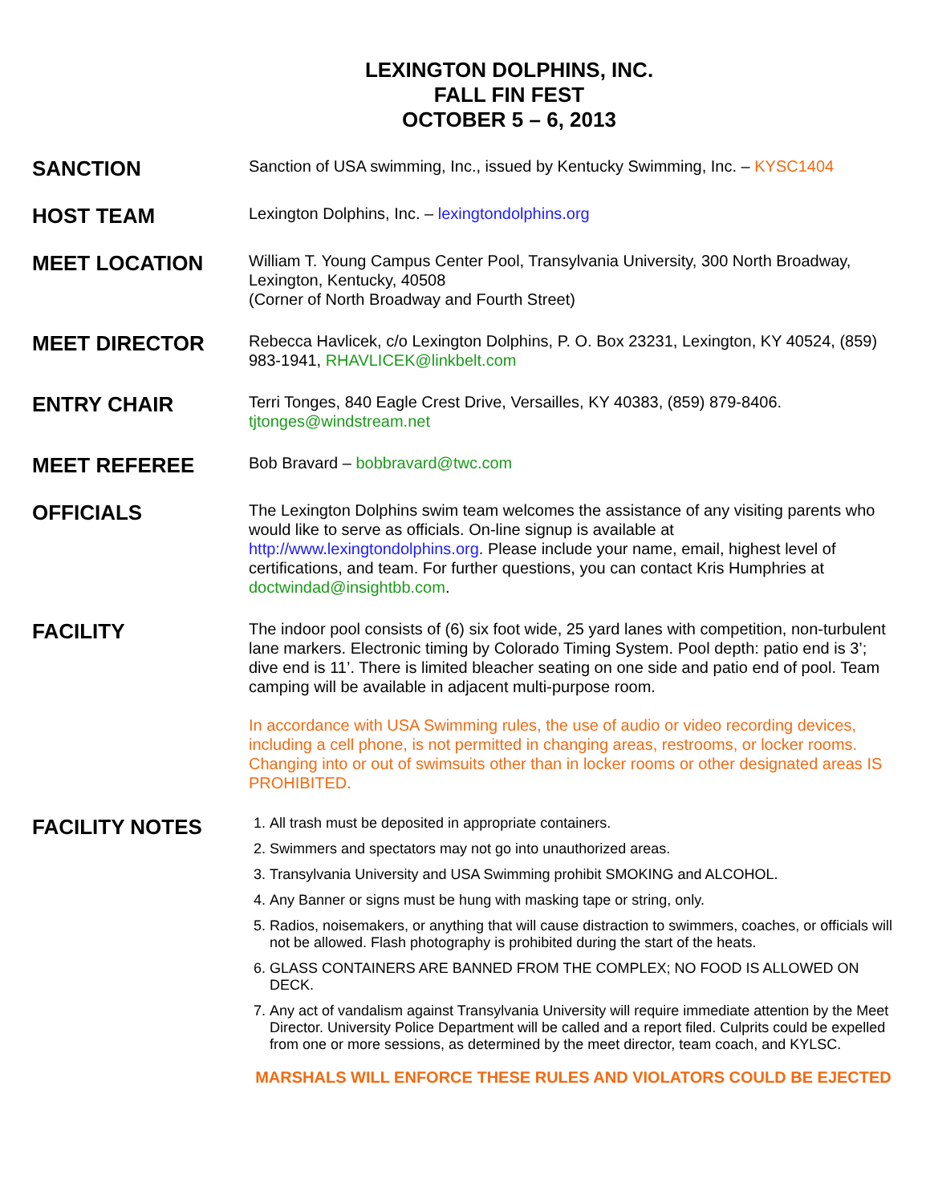LEXINGTON DOLPHINS, INC.
FALL FIN FEST
OCTOBER 5 – 6, 2013
SANCTION
Sanction of USA swimming, Inc., issued by Kentucky Swimming, Inc. – KYSC1404
HOST TEAM
Lexington Dolphins, Inc. – lexingtondolphins.org
MEET LOCATION
William T. Young Campus Center Pool, Transylvania University, 300 North Broadway, Lexington, Kentucky, 40508
(Corner of North Broadway and Fourth Street)
MEET DIRECTOR
Rebecca Havlicek, c/o Lexington Dolphins, P. O. Box 23231, Lexington, KY 40524, (859) 983-1941, RHAVLICEK@linkbelt.com
ENTRY CHAIR
Terri Tonges, 840 Eagle Crest Drive, Versailles, KY 40383, (859) 879-8406. tjtonges@windstream.net
MEET REFEREE
Bob Bravard – bobbravard@twc.com
OFFICIALS
The Lexington Dolphins swim team welcomes the assistance of any visiting parents who would like to serve as officials. On-line signup is available at http://www.lexingtondolphins.org. Please include your name, email, highest level of certifications, and team. For further questions, you can contact Kris Humphries at doctwindad@insightbb.com.
FACILITY
The indoor pool consists of (6) six foot wide, 25 yard lanes with competition, non-turbulent lane markers. Electronic timing by Colorado Timing System. Pool depth: patio end is 3’; dive end is 11’. There is limited bleacher seating on one side and patio end of pool. Team camping will be available in adjacent multi-purpose room.
In accordance with USA Swimming rules, the use of audio or video recording devices, including a cell phone, is not permitted in changing areas, restrooms, or locker rooms. Changing into or out of swimsuits other than in locker rooms or other designated areas IS PROHIBITED.
FACILITY NOTES
1. All trash must be deposited in appropriate containers.
2. Swimmers and spectators may not go into unauthorized areas.
3. Transylvania University and USA Swimming prohibit SMOKING and ALCOHOL.
4. Any Banner or signs must be hung with masking tape or string, only.
5. Radios, noisemakers, or anything that will cause distraction to swimmers, coaches, or officials will not be allowed. Flash photography is prohibited during the start of the heats.
6. GLASS CONTAINERS ARE BANNED FROM THE COMPLEX; NO FOOD IS ALLOWED ON DECK.
7. Any act of vandalism against Transylvania University will require immediate attention by the Meet Director. University Police Department will be called and a report filed. Culprits could be expelled from one or more sessions, as determined by the meet director, team coach, and KYLSC.
MARSHALS WILL ENFORCE THESE RULES AND VIOLATORS COULD BE EJECTED